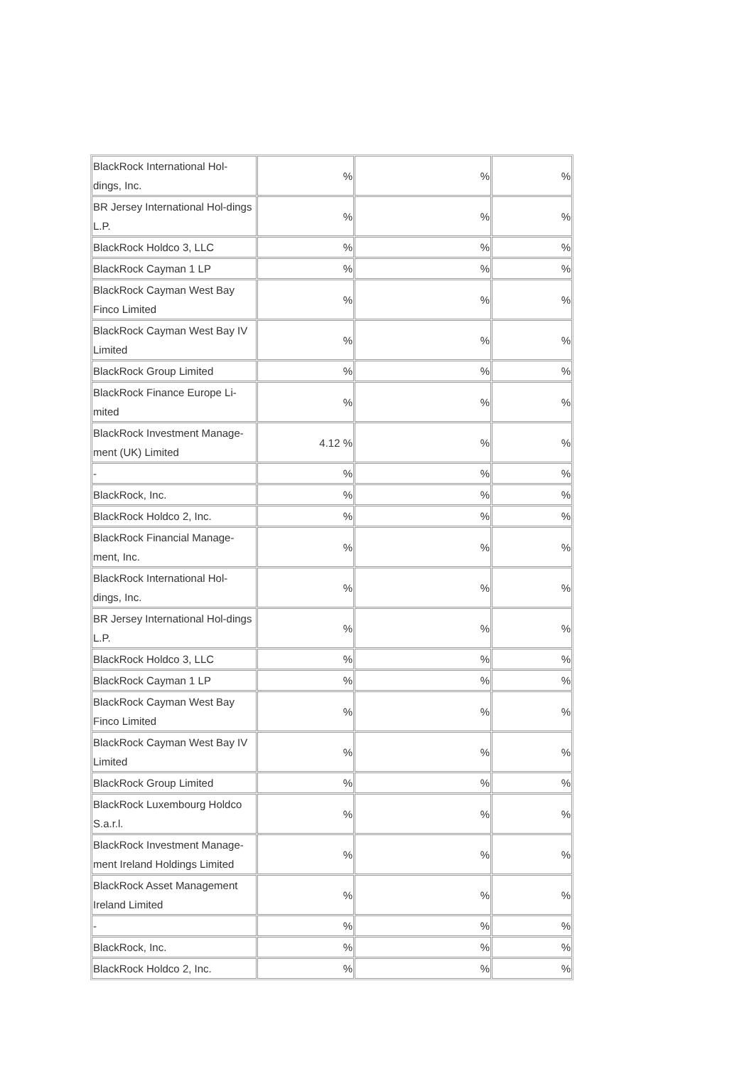| BlackRock International Hol-dings, Inc. | % | % | % |
| BR Jersey International Hol-dings L.P. | % | % | % |
| BlackRock Holdco 3, LLC | % | % | % |
| BlackRock Cayman 1 LP | % | % | % |
| BlackRock Cayman West Bay Finco Limited | % | % | % |
| BlackRock Cayman West Bay IV Limited | % | % | % |
| BlackRock Group Limited | % | % | % |
| BlackRock Finance Europe Li-mited | % | % | % |
| BlackRock Investment Manage-ment (UK) Limited | 4.12 % | % | % |
| - | % | % | % |
| BlackRock, Inc. | % | % | % |
| BlackRock Holdco 2, Inc. | % | % | % |
| BlackRock Financial Manage-ment, Inc. | % | % | % |
| BlackRock International Hol-dings, Inc. | % | % | % |
| BR Jersey International Hol-dings L.P. | % | % | % |
| BlackRock Holdco 3, LLC | % | % | % |
| BlackRock Cayman 1 LP | % | % | % |
| BlackRock Cayman West Bay Finco Limited | % | % | % |
| BlackRock Cayman West Bay IV Limited | % | % | % |
| BlackRock Group Limited | % | % | % |
| BlackRock Luxembourg Holdco S.a.r.l. | % | % | % |
| BlackRock Investment Manage-ment Ireland Holdings Limited | % | % | % |
| BlackRock Asset Management Ireland Limited | % | % | % |
| - | % | % | % |
| BlackRock, Inc. | % | % | % |
| BlackRock Holdco 2, Inc. | % | % | % |